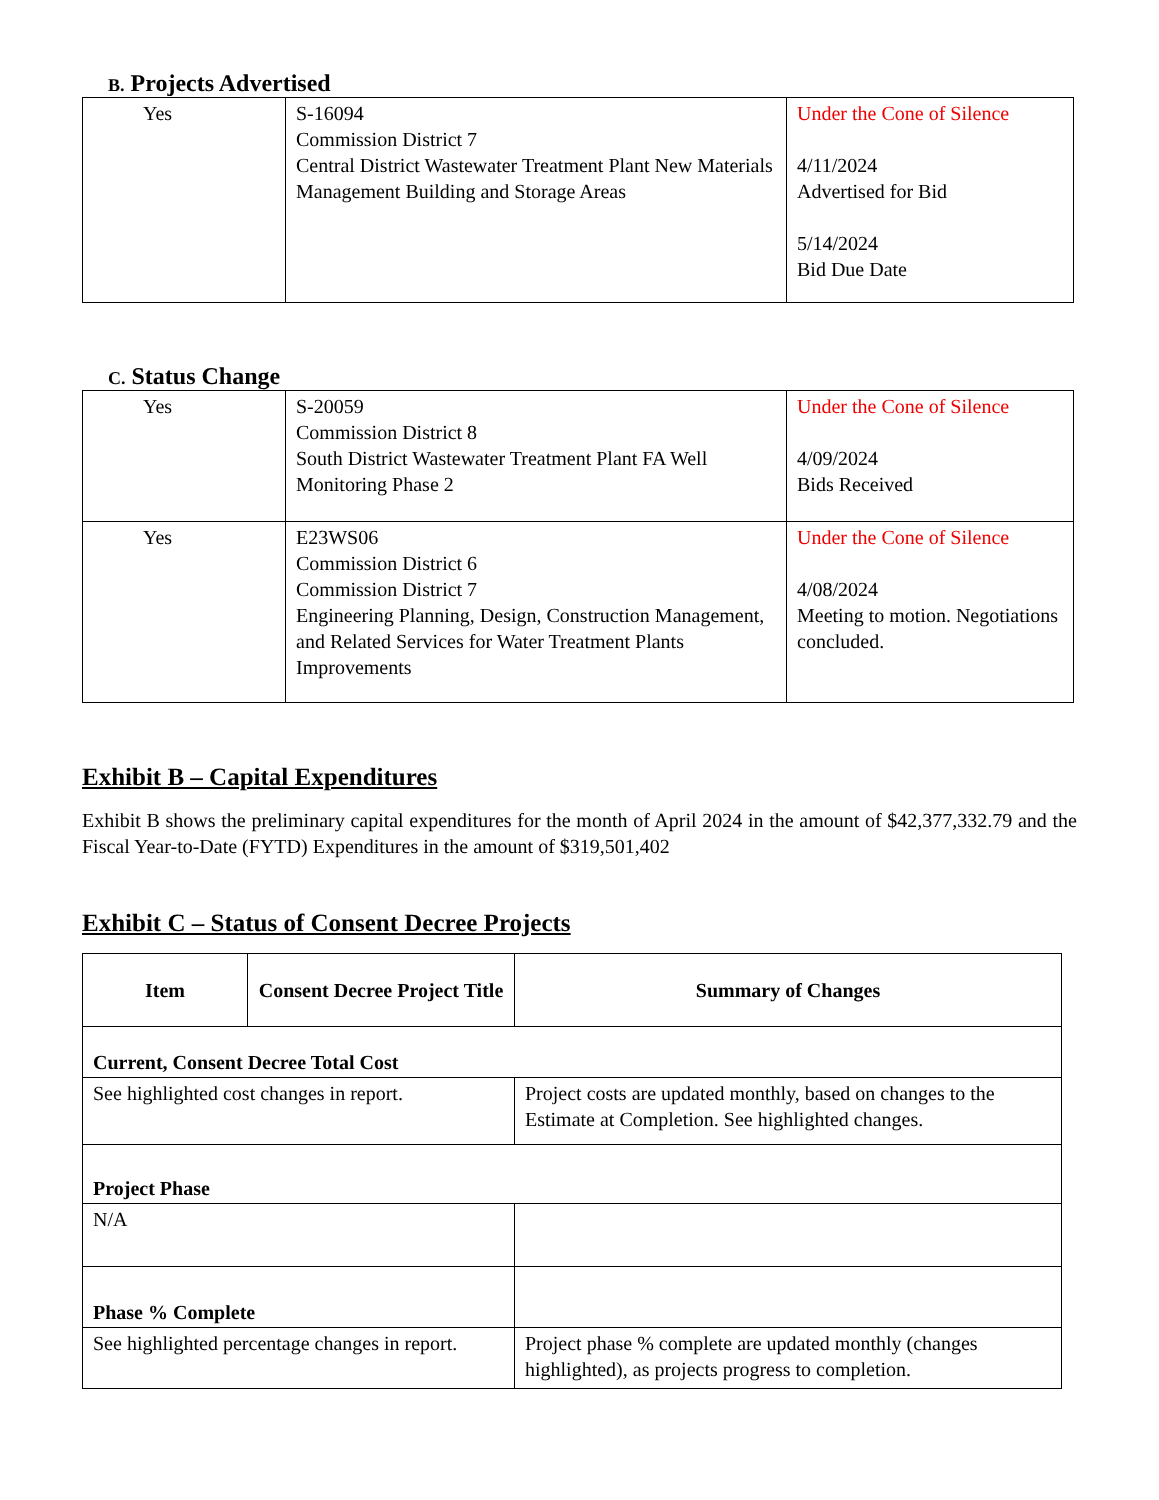B. Projects Advertised
| Yes | S-16094 Commission District 7 Central District Wastewater Treatment Plant New Materials Management Building and Storage Areas | Under the Cone of Silence 4/11/2024 Advertised for Bid 5/14/2024 Bid Due Date |
C. Status Change
| Yes | S-20059 Commission District 8 South District Wastewater Treatment Plant FA Well Monitoring Phase 2 | Under the Cone of Silence 4/09/2024 Bids Received |
| Yes | E23WS06 Commission District 6 Commission District 7 Engineering Planning, Design, Construction Management, and Related Services for Water Treatment Plants Improvements | Under the Cone of Silence 4/08/2024 Meeting to motion. Negotiations concluded. |
Exhibit B – Capital Expenditures
Exhibit B shows the preliminary capital expenditures for the month of April 2024 in the amount of $42,377,332.79 and the Fiscal Year-to-Date (FYTD) Expenditures in the amount of $319,501,402
Exhibit C – Status of Consent Decree Projects
| Item | Consent Decree Project Title | Summary of Changes |
| --- | --- | --- |
| Current, Consent Decree Total Cost | | |
| See highlighted cost changes in report. | | Project costs are updated monthly, based on changes to the Estimate at Completion. See highlighted changes. |
| Project Phase | | |
| N/A | | |
| Phase % Complete | | |
| See highlighted percentage changes in report. | | Project phase % complete are updated monthly (changes highlighted), as projects progress to completion. |